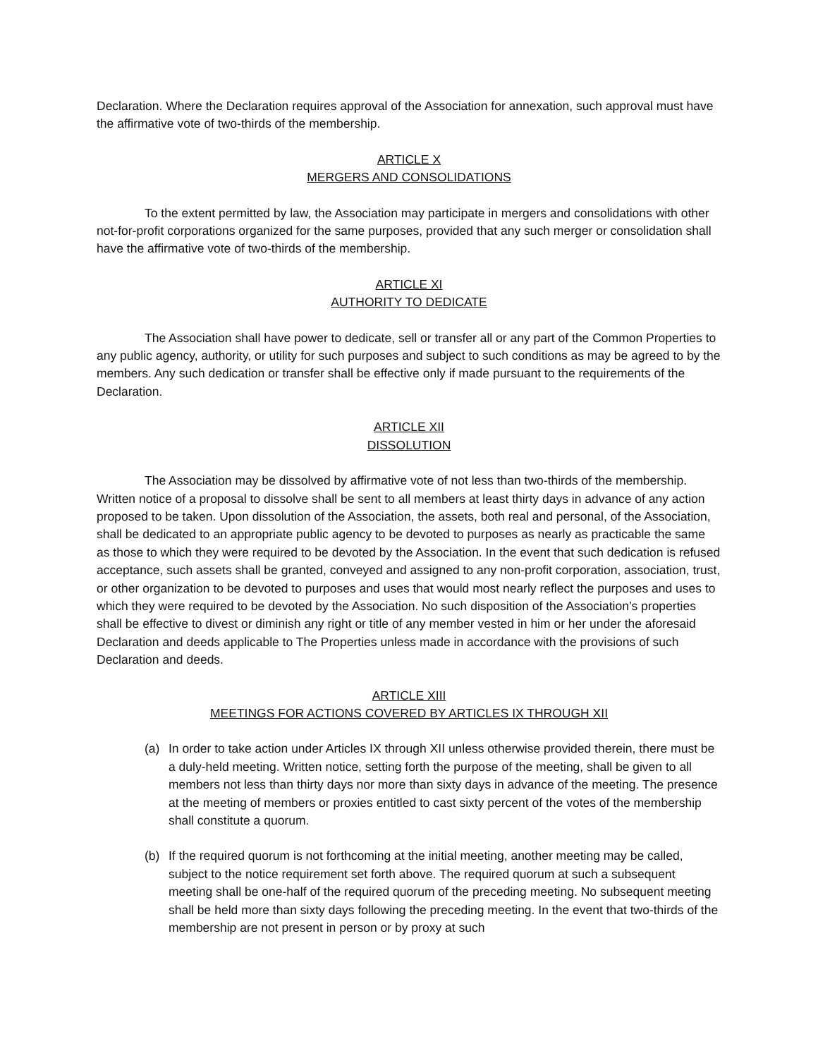Declaration. Where the Declaration requires approval of the Association for annexation, such approval must have the affirmative vote of two-thirds of the membership.
ARTICLE X
MERGERS AND CONSOLIDATIONS
To the extent permitted by law, the Association may participate in mergers and consolidations with other not-for-profit corporations organized for the same purposes, provided that any such merger or consolidation shall have the affirmative vote of two-thirds of the membership.
ARTICLE XI
AUTHORITY TO DEDICATE
The Association shall have power to dedicate, sell or transfer all or any part of the Common Properties to any public agency, authority, or utility for such purposes and subject to such conditions as may be agreed to by the members. Any such dedication or transfer shall be effective only if made pursuant to the requirements of the Declaration.
ARTICLE XII
DISSOLUTION
The Association may be dissolved by affirmative vote of not less than two-thirds of the membership. Written notice of a proposal to dissolve shall be sent to all members at least thirty days in advance of any action proposed to be taken. Upon dissolution of the Association, the assets, both real and personal, of the Association, shall be dedicated to an appropriate public agency to be devoted to purposes as nearly as practicable the same as those to which they were required to be devoted by the Association. In the event that such dedication is refused acceptance, such assets shall be granted, conveyed and assigned to any non-profit corporation, association, trust, or other organization to be devoted to purposes and uses that would most nearly reflect the purposes and uses to which they were required to be devoted by the Association. No such disposition of the Association’s properties shall be effective to divest or diminish any right or title of any member vested in him or her under the aforesaid Declaration and deeds applicable to The Properties unless made in accordance with the provisions of such Declaration and deeds.
ARTICLE XIII
MEETINGS FOR ACTIONS COVERED BY ARTICLES IX THROUGH XII
(a) In order to take action under Articles IX through XII unless otherwise provided therein, there must be a duly-held meeting. Written notice, setting forth the purpose of the meeting, shall be given to all members not less than thirty days nor more than sixty days in advance of the meeting. The presence at the meeting of members or proxies entitled to cast sixty percent of the votes of the membership shall constitute a quorum.
(b) If the required quorum is not forthcoming at the initial meeting, another meeting may be called, subject to the notice requirement set forth above. The required quorum at such a subsequent meeting shall be one-half of the required quorum of the preceding meeting. No subsequent meeting shall be held more than sixty days following the preceding meeting. In the event that two-thirds of the membership are not present in person or by proxy at such